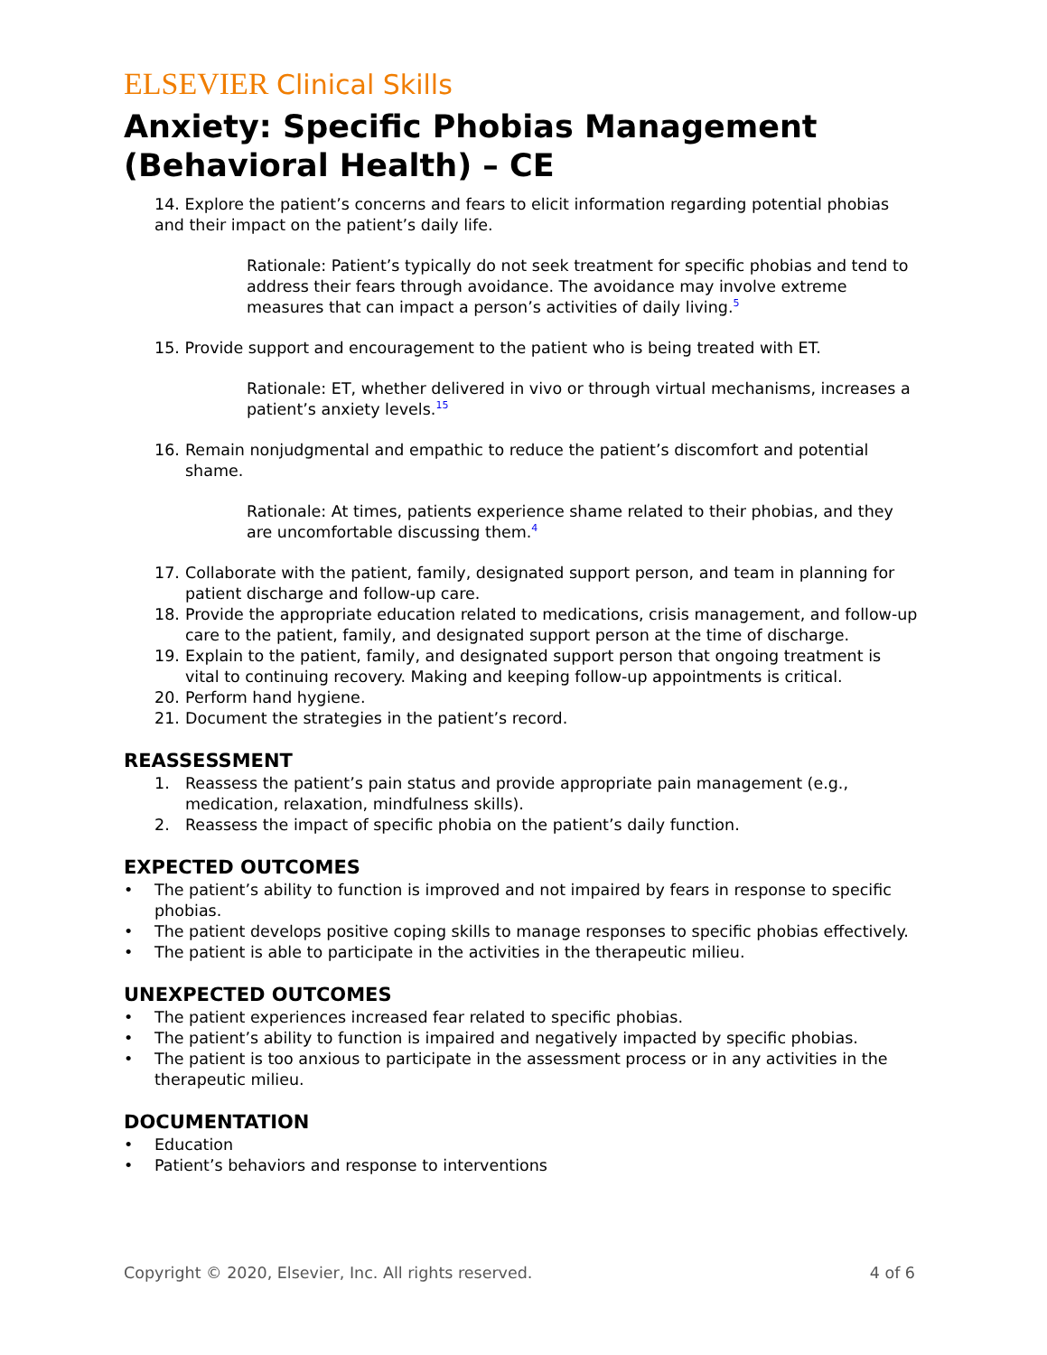ELSEVIER Clinical Skills
Anxiety: Specific Phobias Management (Behavioral Health) – CE
14. Explore the patient’s concerns and fears to elicit information regarding potential phobias and their impact on the patient’s daily life.
Rationale: Patient’s typically do not seek treatment for specific phobias and tend to address their fears through avoidance. The avoidance may involve extreme measures that can impact a person’s activities of daily living.5
15. Provide support and encouragement to the patient who is being treated with ET.
Rationale: ET, whether delivered in vivo or through virtual mechanisms, increases a patient’s anxiety levels.15
16. Remain nonjudgmental and empathic to reduce the patient’s discomfort and potential shame.
Rationale: At times, patients experience shame related to their phobias, and they are uncomfortable discussing them.4
17. Collaborate with the patient, family, designated support person, and team in planning for patient discharge and follow-up care.
18. Provide the appropriate education related to medications, crisis management, and follow-up care to the patient, family, and designated support person at the time of discharge.
19. Explain to the patient, family, and designated support person that ongoing treatment is vital to continuing recovery. Making and keeping follow-up appointments is critical.
20. Perform hand hygiene.
21. Document the strategies in the patient’s record.
REASSESSMENT
1. Reassess the patient’s pain status and provide appropriate pain management (e.g., medication, relaxation, mindfulness skills).
2. Reassess the impact of specific phobia on the patient’s daily function.
EXPECTED OUTCOMES
• The patient’s ability to function is improved and not impaired by fears in response to specific phobias.
• The patient develops positive coping skills to manage responses to specific phobias effectively.
• The patient is able to participate in the activities in the therapeutic milieu.
UNEXPECTED OUTCOMES
• The patient experiences increased fear related to specific phobias.
• The patient’s ability to function is impaired and negatively impacted by specific phobias.
• The patient is too anxious to participate in the assessment process or in any activities in the therapeutic milieu.
DOCUMENTATION
• Education
• Patient’s behaviors and response to interventions
Copyright © 2020, Elsevier, Inc. All rights reserved. 4 of 6